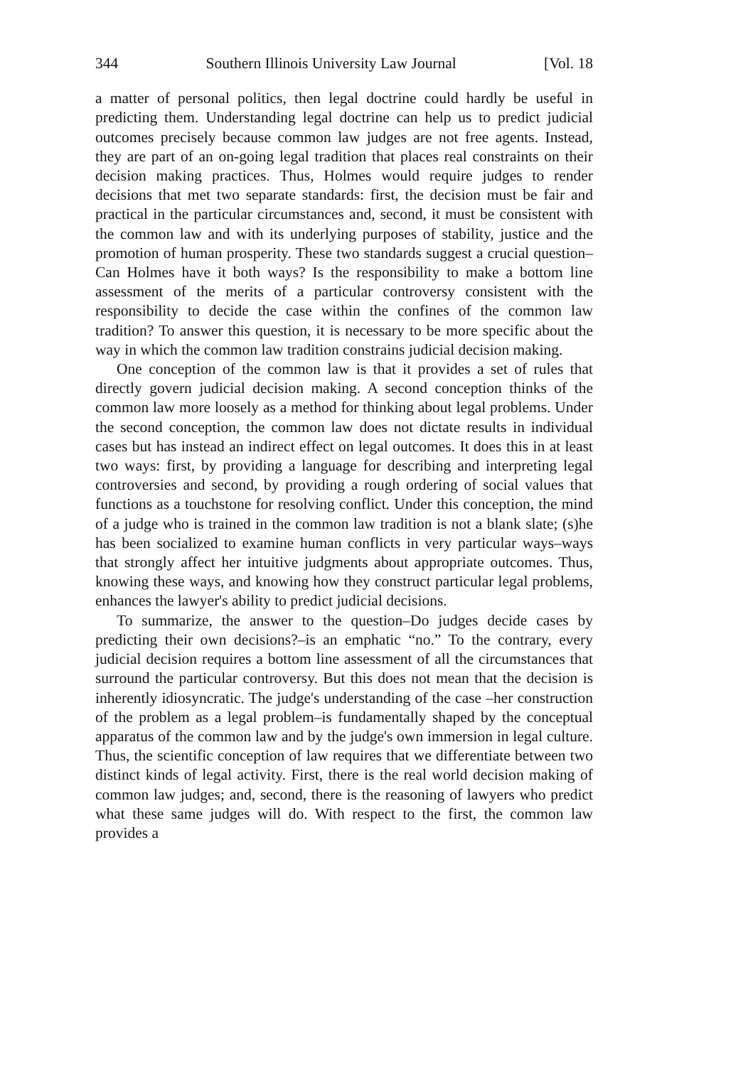344 Southern Illinois University Law Journal [Vol. 18
a matter of personal politics, then legal doctrine could hardly be useful in predicting them. Understanding legal doctrine can help us to predict judicial outcomes precisely because common law judges are not free agents. Instead, they are part of an on-going legal tradition that places real constraints on their decision making practices. Thus, Holmes would require judges to render decisions that met two separate standards: first, the decision must be fair and practical in the particular circumstances and, second, it must be consistent with the common law and with its underlying purposes of stability, justice and the promotion of human prosperity. These two standards suggest a crucial question–Can Holmes have it both ways? Is the responsibility to make a bottom line assessment of the merits of a particular controversy consistent with the responsibility to decide the case within the confines of the common law tradition? To answer this question, it is necessary to be more specific about the way in which the common law tradition constrains judicial decision making.
One conception of the common law is that it provides a set of rules that directly govern judicial decision making. A second conception thinks of the common law more loosely as a method for thinking about legal problems. Under the second conception, the common law does not dictate results in individual cases but has instead an indirect effect on legal outcomes. It does this in at least two ways: first, by providing a language for describing and interpreting legal controversies and second, by providing a rough ordering of social values that functions as a touchstone for resolving conflict. Under this conception, the mind of a judge who is trained in the common law tradition is not a blank slate; (s)he has been socialized to examine human conflicts in very particular ways–ways that strongly affect her intuitive judgments about appropriate outcomes. Thus, knowing these ways, and knowing how they construct particular legal problems, enhances the lawyer's ability to predict judicial decisions.
To summarize, the answer to the question–Do judges decide cases by predicting their own decisions?–is an emphatic “no.” To the contrary, every judicial decision requires a bottom line assessment of all the circumstances that surround the particular controversy. But this does not mean that the decision is inherently idiosyncratic. The judge's understanding of the case –her construction of the problem as a legal problem–is fundamentally shaped by the conceptual apparatus of the common law and by the judge's own immersion in legal culture. Thus, the scientific conception of law requires that we differentiate between two distinct kinds of legal activity. First, there is the real world decision making of common law judges; and, second, there is the reasoning of lawyers who predict what these same judges will do. With respect to the first, the common law provides a